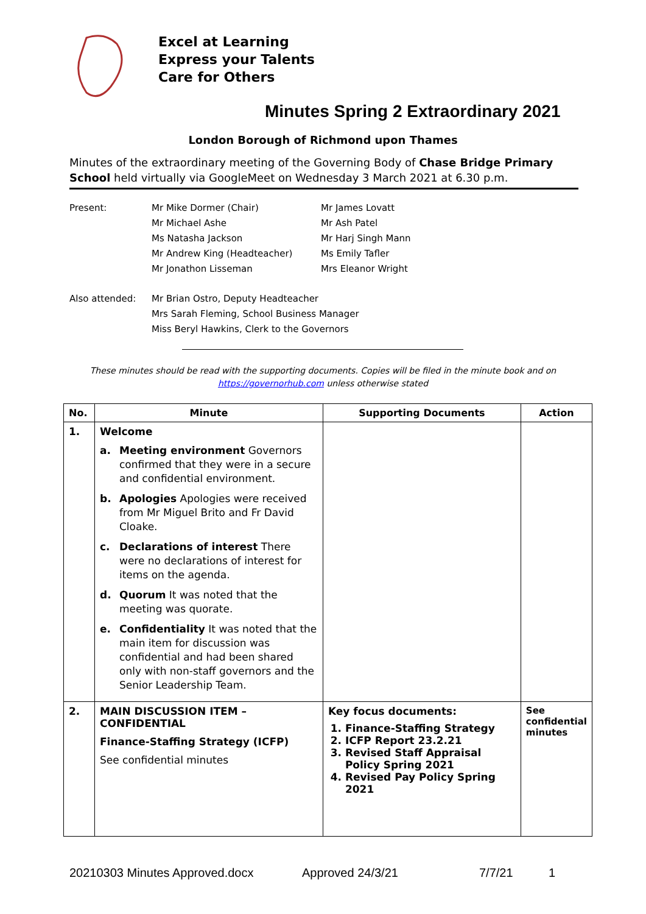Excel at Learning
Express your Talents
Care for Others
Minutes Spring 2 Extraordinary 2021
London Borough of Richmond upon Thames
Minutes of the extraordinary meeting of the Governing Body of Chase Bridge Primary School held virtually via GoogleMeet on Wednesday 3 March 2021 at 6.30 p.m.
| Present: | Mr Mike Dormer (Chair) Mr Michael Ashe Ms Natasha Jackson Mr Andrew King (Headteacher) Mr Jonathon Lisseman | Mr James Lovatt Mr Ash Patel Mr Harj Singh Mann Ms Emily Tafler Mrs Eleanor Wright |
| Also attended: | Mr Brian Ostro, Deputy Headteacher Mrs Sarah Fleming, School Business Manager Miss Beryl Hawkins, Clerk to the Governors | |
These minutes should be read with the supporting documents. Copies will be filed in the minute book and on
https://governorhub.com unless otherwise stated
| No. | Minute | Supporting Documents | Action |
| --- | --- | --- | --- |
| 1. | Welcome a. Meeting environment Governors confirmed that they were in a secure and confidential environment. b. Apologies Apologies were received from Mr Miguel Brito and Fr David Cloake. c. Declarations of interest There were no declarations of interest for items on the agenda. d. Quorum It was noted that the meeting was quorate. e. Confidentiality It was noted that the main item for discussion was confidential and had been shared only with non-staff governors and the Senior Leadership Team. | | |
| 2. | MAIN DISCUSSION ITEM – CONFIDENTIAL Finance-Staffing Strategy (ICFP) See confidential minutes | Key focus documents: 1. Finance-Staffing Strategy 2. ICFP Report 23.2.21 3. Revised Staff Appraisal Policy Spring 2021 4. Revised Pay Policy Spring 2021 | See confidential minutes |
20210303 Minutes Approved.docx Approved 24/3/21 7/7/21 1